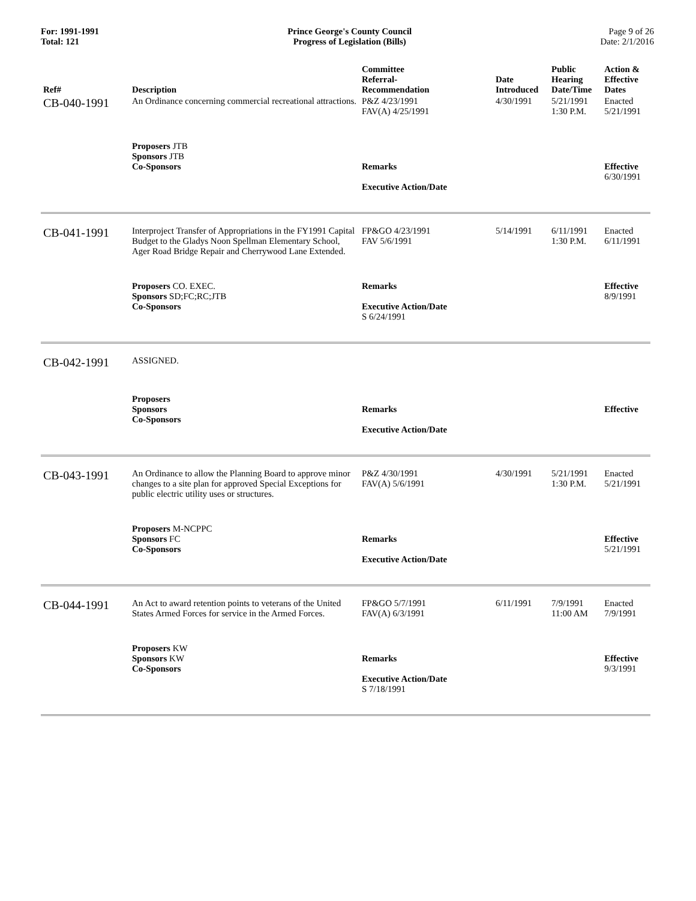For: 1991-1991
Total: 121
Prince George's County Council
Progress of Legislation (Bills)
Page 9 of 26
Date: 2/1/2016
| Ref# | Description | Committee Referral- Recommendation | Date Introduced | Public Hearing Date/Time | Action & Effective Dates |
| --- | --- | --- | --- | --- | --- |
| CB-040-1991 | An Ordinance concerning commercial recreational attractions. | P&Z 4/23/1991 FAV(A) 4/25/1991 | 4/30/1991 | 5/21/1991 1:30 P.M. | Enacted 5/21/1991 |
| | Proposers JTB Sponsors JTB Co-Sponsors | Remarks Executive Action/Date | | | Effective 6/30/1991 |
| CB-041-1991 | Interproject Transfer of Appropriations in the FY1991 Capital Budget to the Gladys Noon Spellman Elementary School, Ager Road Bridge Repair and Cherrywood Lane Extended. | FP&GO 4/23/1991 FAV 5/6/1991 | 5/14/1991 | 6/11/1991 1:30 P.M. | Enacted 6/11/1991 |
| | Proposers CO. EXEC. Sponsors SD;FC;RC;JTB Co-Sponsors | Remarks Executive Action/Date S 6/24/1991 | | | Effective 8/9/1991 |
| CB-042-1991 | ASSIGNED. | | | | |
| | Proposers Sponsors Co-Sponsors | Remarks Executive Action/Date | | | Effective |
| CB-043-1991 | An Ordinance to allow the Planning Board to approve minor changes to a site plan for approved Special Exceptions for public electric utility uses or structures. | P&Z 4/30/1991 FAV(A) 5/6/1991 | 4/30/1991 | 5/21/1991 1:30 P.M. | Enacted 5/21/1991 |
| | Proposers M-NCPPC Sponsors FC Co-Sponsors | Remarks Executive Action/Date | | | Effective 5/21/1991 |
| CB-044-1991 | An Act to award retention points to veterans of the United States Armed Forces for service in the Armed Forces. | FP&GO 5/7/1991 FAV(A) 6/3/1991 | 6/11/1991 | 7/9/1991 11:00 AM | Enacted 7/9/1991 |
| | Proposers KW Sponsors KW Co-Sponsors | Remarks Executive Action/Date S 7/18/1991 | | | Effective 9/3/1991 |